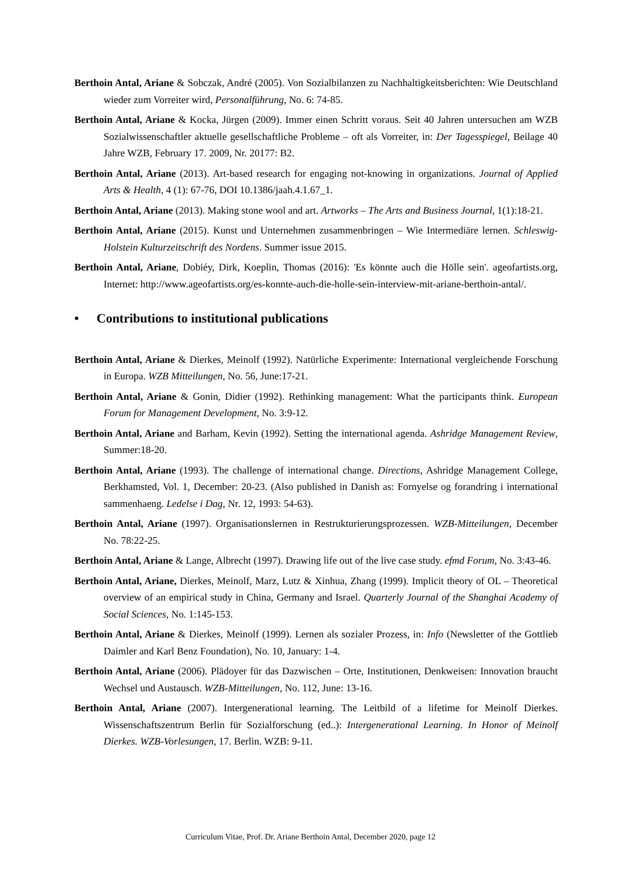Berthoin Antal, Ariane & Sobczak, André (2005). Von Sozialbilanzen zu Nachhaltigkeitsberichten: Wie Deutschland wieder zum Vorreiter wird, Personalführung, No. 6: 74-85.
Berthoin Antal, Ariane & Kocka, Jürgen (2009). Immer einen Schritt voraus. Seit 40 Jahren untersuchen am WZB Sozialwissenschaftler aktuelle gesellschaftliche Probleme – oft als Vorreiter, in: Der Tagesspiegel, Beilage 40 Jahre WZB, February 17. 2009, Nr. 20177: B2.
Berthoin Antal, Ariane (2013). Art-based research for engaging not-knowing in organizations. Journal of Applied Arts & Health, 4 (1): 67-76, DOI 10.1386/jaah.4.1.67_1.
Berthoin Antal, Ariane (2013). Making stone wool and art. Artworks – The Arts and Business Journal, 1(1):18-21.
Berthoin Antal, Ariane (2015). Kunst und Unternehmen zusammenbringen – Wie Intermediäre lernen. Schleswig-Holstein Kulturzeitschrift des Nordens. Summer issue 2015.
Berthoin Antal, Ariane, Dobiéy, Dirk, Koeplin, Thomas (2016): 'Es könnte auch die Hölle sein'. ageofartists.org, Internet: http://www.ageofartists.org/es-konnte-auch-die-holle-sein-interview-mit-ariane-berthoin-antal/.
• Contributions to institutional publications
Berthoin Antal, Ariane & Dierkes, Meinolf (1992). Natürliche Experimente: International vergleichende Forschung in Europa. WZB Mitteilungen, No. 56, June:17-21.
Berthoin Antal, Ariane & Gonin, Didier (1992). Rethinking management: What the participants think. European Forum for Management Development, No. 3:9-12.
Berthoin Antal, Ariane and Barham, Kevin (1992). Setting the international agenda. Ashridge Management Review, Summer:18-20.
Berthoin Antal, Ariane (1993). The challenge of international change. Directions, Ashridge Management College, Berkhamsted, Vol. 1, December: 20-23. (Also published in Danish as: Fornyelse og forandring i international sammenhaeng. Ledelse i Dag, Nr. 12, 1993: 54-63).
Berthoin Antal, Ariane (1997). Organisationslernen in Restrukturierungsprozessen. WZB-Mitteilungen, December No. 78:22-25.
Berthoin Antal, Ariane & Lange, Albrecht (1997). Drawing life out of the live case study. efmd Forum, No. 3:43-46.
Berthoin Antal, Ariane, Dierkes, Meinolf, Marz, Lutz & Xinhua, Zhang (1999). Implicit theory of OL – Theoretical overview of an empirical study in China, Germany and Israel. Quarterly Journal of the Shanghai Academy of Social Sciences, No. 1:145-153.
Berthoin Antal, Ariane & Dierkes, Meinolf (1999). Lernen als sozialer Prozess, in: Info (Newsletter of the Gottlieb Daimler and Karl Benz Foundation), No. 10, January: 1-4.
Berthoin Antal, Ariane (2006). Plädoyer für das Dazwischen – Orte, Institutionen, Denkweisen: Innovation braucht Wechsel und Austausch. WZB-Mitteilungen, No. 112, June: 13-16.
Berthoin Antal, Ariane (2007). Intergenerational learning. The Leitbild of a lifetime for Meinolf Dierkes. Wissenschaftszentrum Berlin für Sozialforschung (ed..): Intergenerational Learning. In Honor of Meinolf Dierkes. WZB-Vorlesungen, 17. Berlin. WZB: 9-11.
Curriculum Vitae, Prof. Dr. Ariane Berthoin Antal, December 2020, page 12